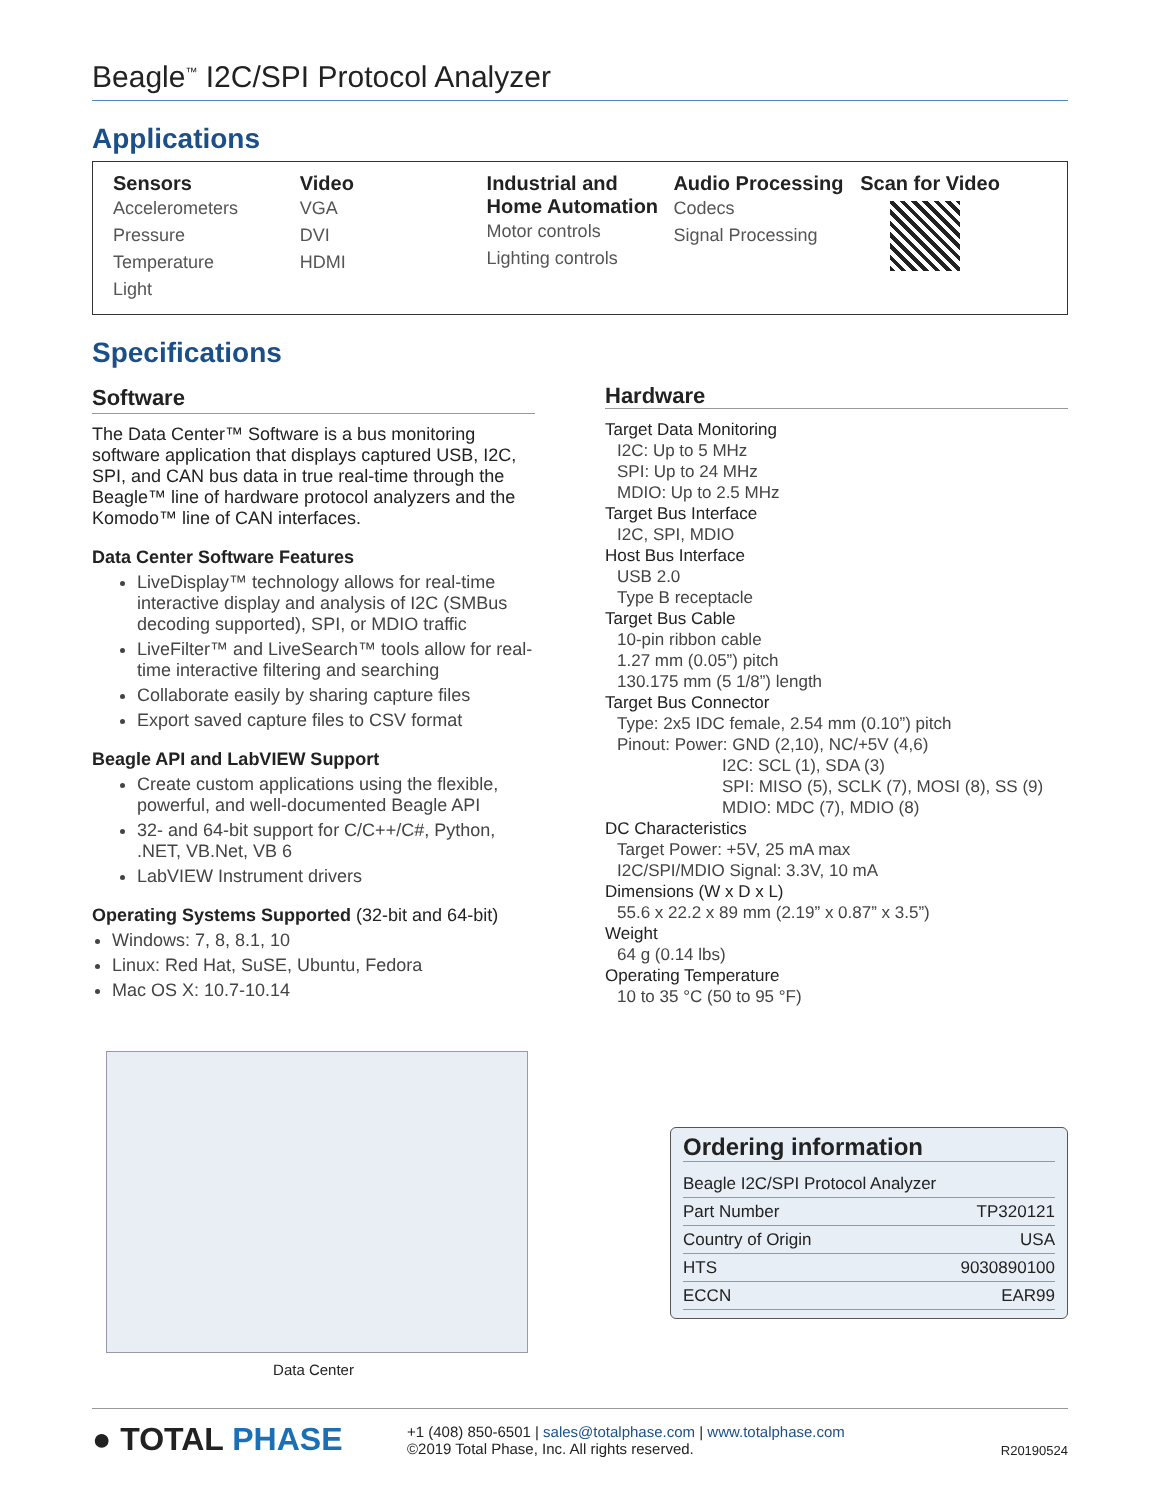Beagle<sup>™</sup> I2C/SPI Protocol Analyzer
Applications
Sensors
Accelerometers
Pressure
Temperature
Light
Video
VGA
DVI
HDMI
Industrial and Home Automation
Motor controls
Lighting controls
Audio Processing
Codecs
Signal Processing
Scan for Video
Specifications
Software
The Data Center™ Software is a bus monitoring software application that displays captured USB, I2C, SPI, and CAN bus data in true real-time through the Beagle™ line of hardware protocol analyzers and the Komodo™ line of CAN interfaces.
Data Center Software Features
LiveDisplay™ technology allows for real-time interactive display and analysis of I2C (SMBus decoding supported), SPI, or MDIO traffic
LiveFilter™ and LiveSearch™ tools allow for real-time interactive filtering and searching
Collaborate easily by sharing capture files
Export saved capture files to CSV format
Beagle API and LabVIEW Support
Create custom applications using the flexible, powerful, and well-documented Beagle API
32- and 64-bit support for C/C++/C#, Python, .NET, VB.Net, VB 6
LabVIEW Instrument drivers
Operating Systems Supported (32-bit and 64-bit)
Windows: 7, 8, 8.1, 10
Linux: Red Hat, SuSE, Ubuntu, Fedora
Mac OS X: 10.7-10.14
Data Center
Hardware
Target Data Monitoring
I2C: Up to 5 MHz
SPI: Up to 24 MHz
MDIO: Up to 2.5 MHz
Target Bus Interface
I2C, SPI, MDIO
Host Bus Interface
USB 2.0
Type B receptacle
Target Bus Cable
10-pin ribbon cable
1.27 mm (0.05”) pitch
130.175 mm (5 1/8”) length
Target Bus Connector
Type: 2x5 IDC female, 2.54 mm (0.10”) pitch
Pinout: Power: GND (2,10), NC/+5V (4,6)
I2C: SCL (1), SDA (3)
SPI: MISO (5), SCLK (7), MOSI (8), SS (9)
MDIO: MDC (7), MDIO (8)
DC Characteristics
Target Power: +5V, 25 mA max
I2C/SPI/MDIO Signal: 3.3V, 10 mA
Dimensions (W x D x L)
55.6 x 22.2 x 89 mm (2.19” x 0.87” x 3.5”)
Weight
64 g (0.14 lbs)
Operating Temperature
10 to 35 °C (50 to 95 °F)
Ordering information
| Beagle I2C/SPI Protocol Analyzer | |
| Part Number | TP320121 |
| Country of Origin | USA |
| HTS | 9030890100 |
| ECCN | EAR99 |
● TOTAL PHASE
+1 (408) 850-6501 | sales@totalphase.com | www.totalphase.com
©2019 Total Phase, Inc. All rights reserved.
R20190524